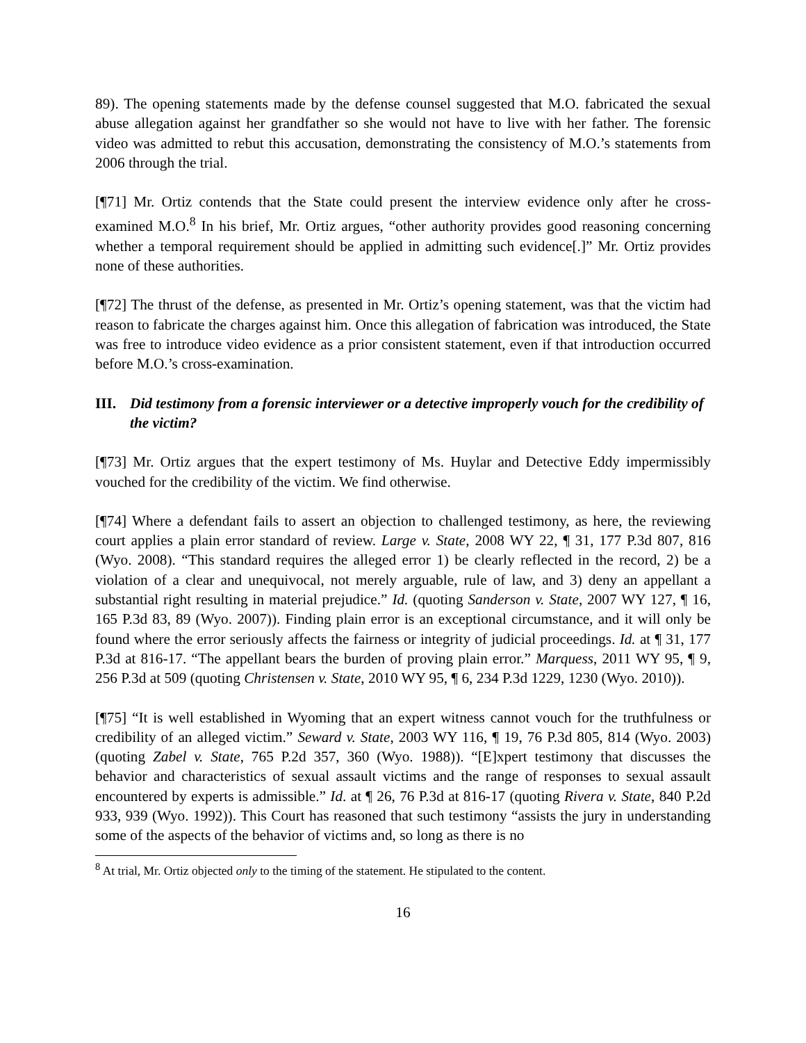89). The opening statements made by the defense counsel suggested that M.O. fabricated the sexual abuse allegation against her grandfather so she would not have to live with her father. The forensic video was admitted to rebut this accusation, demonstrating the consistency of M.O.’s statements from 2006 through the trial.
[¶71] Mr. Ortiz contends that the State could present the interview evidence only after he cross-examined M.O.<sup>8</sup> In his brief, Mr. Ortiz argues, “other authority provides good reasoning concerning whether a temporal requirement should be applied in admitting such evidence[.]” Mr. Ortiz provides none of these authorities.
[¶72] The thrust of the defense, as presented in Mr. Ortiz’s opening statement, was that the victim had reason to fabricate the charges against him. Once this allegation of fabrication was introduced, the State was free to introduce video evidence as a prior consistent statement, even if that introduction occurred before M.O.’s cross-examination.
III. Did testimony from a forensic interviewer or a detective improperly vouch for the credibility of the victim?
[¶73] Mr. Ortiz argues that the expert testimony of Ms. Huylar and Detective Eddy impermissibly vouched for the credibility of the victim. We find otherwise.
[¶74] Where a defendant fails to assert an objection to challenged testimony, as here, the reviewing court applies a plain error standard of review. Large v. State, 2008 WY 22, ¶ 31, 177 P.3d 807, 816 (Wyo. 2008). “This standard requires the alleged error 1) be clearly reflected in the record, 2) be a violation of a clear and unequivocal, not merely arguable, rule of law, and 3) deny an appellant a substantial right resulting in material prejudice.” Id. (quoting Sanderson v. State, 2007 WY 127, ¶ 16, 165 P.3d 83, 89 (Wyo. 2007)). Finding plain error is an exceptional circumstance, and it will only be found where the error seriously affects the fairness or integrity of judicial proceedings. Id. at ¶ 31, 177 P.3d at 816-17. “The appellant bears the burden of proving plain error.” Marquess, 2011 WY 95, ¶ 9, 256 P.3d at 509 (quoting Christensen v. State, 2010 WY 95, ¶ 6, 234 P.3d 1229, 1230 (Wyo. 2010)).
[¶75] “It is well established in Wyoming that an expert witness cannot vouch for the truthfulness or credibility of an alleged victim.” Seward v. State, 2003 WY 116, ¶ 19, 76 P.3d 805, 814 (Wyo. 2003) (quoting Zabel v. State, 765 P.2d 357, 360 (Wyo. 1988)). “[E]xpert testimony that discusses the behavior and characteristics of sexual assault victims and the range of responses to sexual assault encountered by experts is admissible.” Id. at ¶ 26, 76 P.3d at 816-17 (quoting Rivera v. State, 840 P.2d 933, 939 (Wyo. 1992)). This Court has reasoned that such testimony “assists the jury in understanding some of the aspects of the behavior of victims and, so long as there is no
<sup>8</sup> At trial, Mr. Ortiz objected only to the timing of the statement. He stipulated to the content.
16